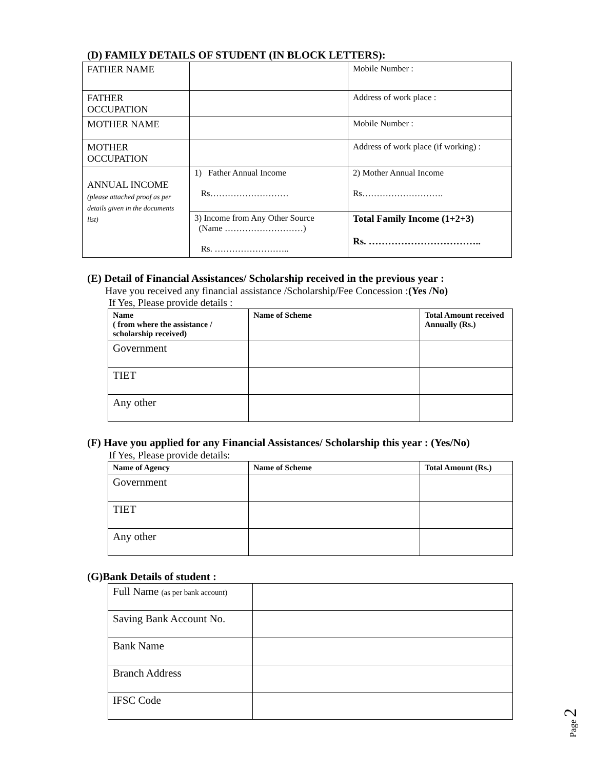(D) FAMILY DETAILS OF STUDENT (IN BLOCK LETTERS):
| FATHER NAME | | Mobile Number : |
| FATHER OCCUPATION | | Address of work place : |
| MOTHER NAME | | Mobile Number : |
| MOTHER OCCUPATION | | Address of work place (if working) : |
| ANNUAL INCOME (please attached proof as per details given in the documents list) | 1) Father Annual Income Rs……………………… | 2) Mother Annual Income Rs………………………. |
| | 3) Income from Any Other Source (Name ………………………) Rs. …………………….. | Total Family Income (1+2+3) Rs. …………………………….. |
(E) Detail of Financial Assistances/ Scholarship received in the previous year :
Have you received any financial assistance /Scholarship/Fee Concession :(Yes /No)
If Yes, Please provide details :
| Name ( from where the assistance / scholarship received) | Name of Scheme | Total Amount received Annually (Rs.) |
| --- | --- | --- |
| Government | | |
| TIET | | |
| Any other | | |
(F) Have you applied for any Financial Assistances/ Scholarship this year : (Yes/No)
If Yes, Please provide details:
| Name of Agency | Name of Scheme | Total Amount (Rs.) |
| --- | --- | --- |
| Government | | |
| TIET | | |
| Any other | | |
(G)Bank Details of student :
| Full Name (as per bank account) | |
| Saving Bank Account No. | |
| Bank Name | |
| Branch Address | |
| IFSC Code | |
Page 2